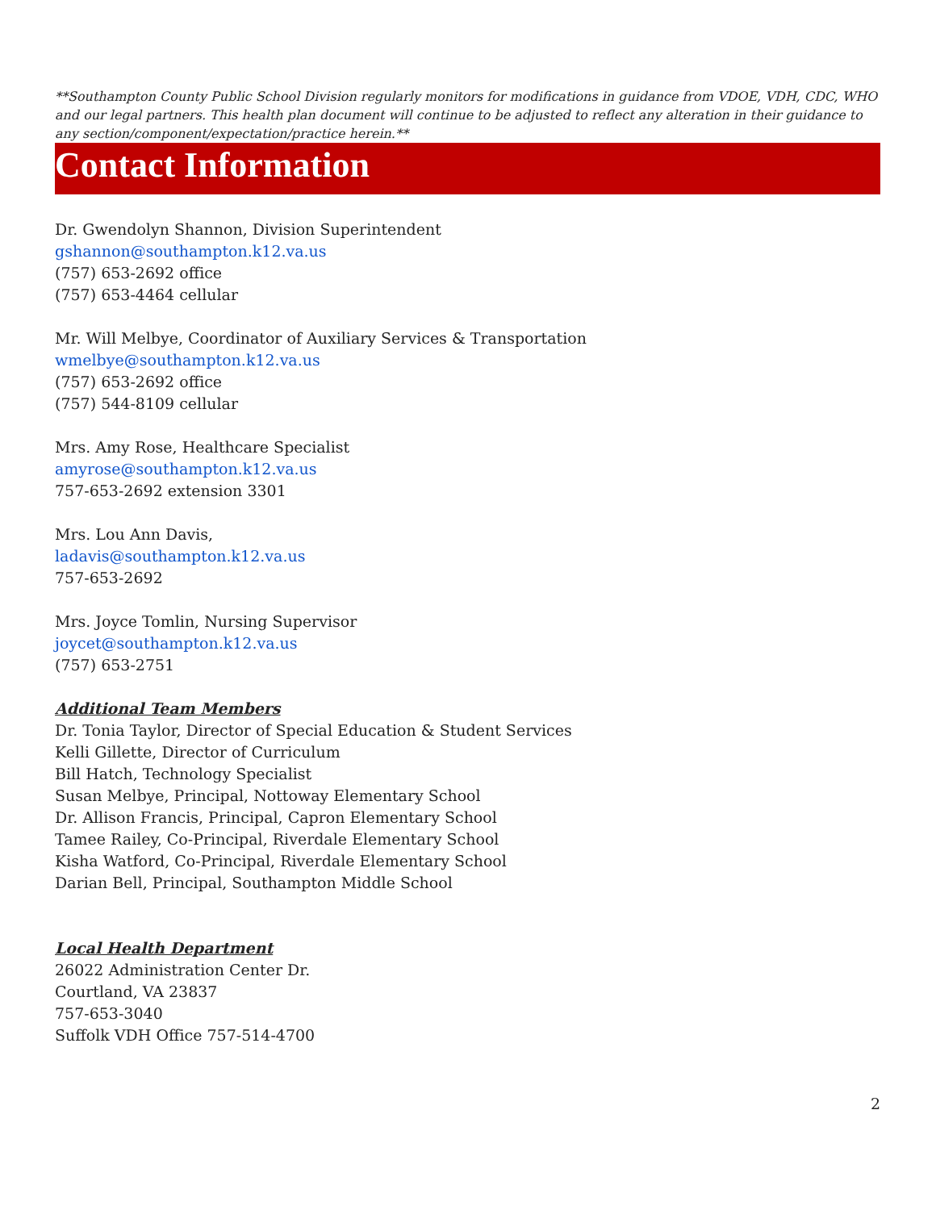**Southampton County Public School Division regularly monitors for modifications in guidance from VDOE, VDH, CDC, WHO and our legal partners. This health plan document will continue to be adjusted to reflect any alteration in their guidance to any section/component/expectation/practice herein.**
Contact Information
Dr. Gwendolyn Shannon, Division Superintendent
gshannon@southampton.k12.va.us
(757) 653-2692 office
(757) 653-4464 cellular
Mr. Will Melbye, Coordinator of Auxiliary Services & Transportation
wmelbye@southampton.k12.va.us
(757) 653-2692 office
(757) 544-8109 cellular
Mrs. Amy Rose, Healthcare Specialist
amyrose@southampton.k12.va.us
757-653-2692 extension 3301
Mrs. Lou Ann Davis,
ladavis@southampton.k12.va.us
757-653-2692
Mrs. Joyce Tomlin, Nursing Supervisor
joycet@southampton.k12.va.us
(757) 653-2751
Additional Team Members
Dr. Tonia Taylor, Director of Special Education & Student Services
Kelli Gillette, Director of Curriculum
Bill Hatch, Technology Specialist
Susan Melbye, Principal, Nottoway Elementary School
Dr. Allison Francis, Principal, Capron Elementary School
Tamee Railey, Co-Principal, Riverdale Elementary School
Kisha Watford, Co-Principal, Riverdale Elementary School
Darian Bell, Principal, Southampton Middle School
Local Health Department
26022 Administration Center Dr.
Courtland, VA 23837
757-653-3040
Suffolk VDH Office 757-514-4700
2